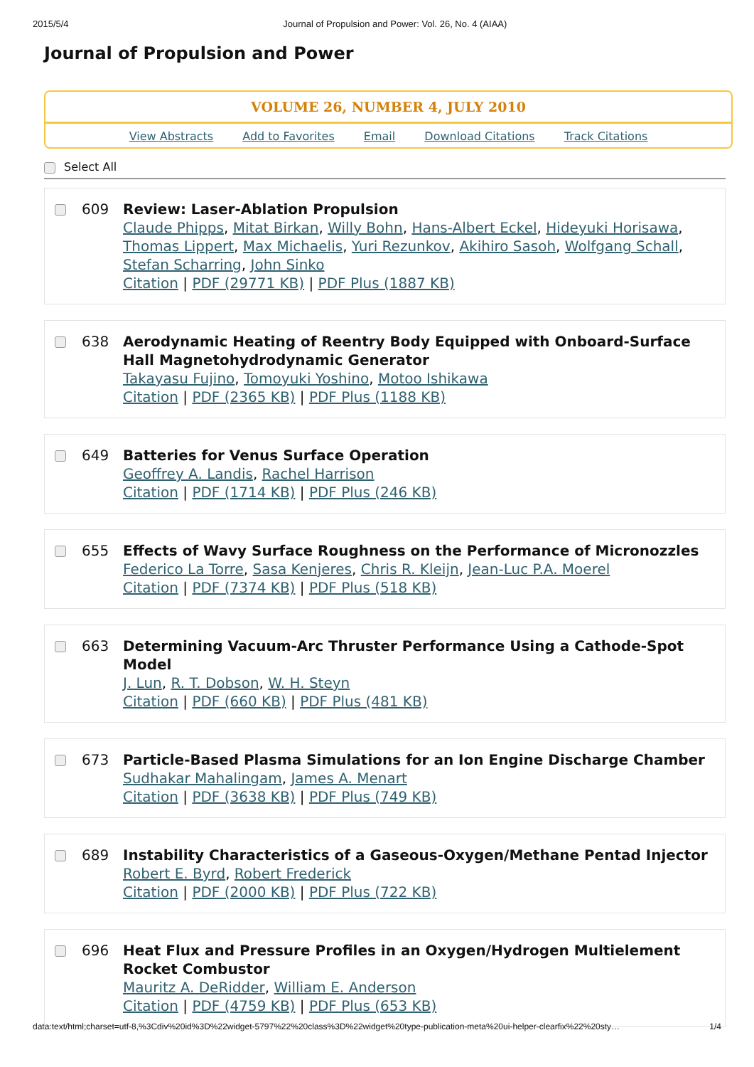2015/5/4 Journal of Propulsion and Power: Vol. 26, No. 4 (AIAA)
Journal of Propulsion and Power
VOLUME 26, NUMBER 4, JULY 2010
View Abstracts Add to Favorites Email Download Citations Track Citations
Select All
609 Review: Laser-Ablation Propulsion
Claude Phipps, Mitat Birkan, Willy Bohn, Hans-Albert Eckel, Hideyuki Horisawa, Thomas Lippert, Max Michaelis, Yuri Rezunkov, Akihiro Sasoh, Wolfgang Schall, Stefan Scharring, John Sinko
Citation | PDF (29771 KB) | PDF Plus (1887 KB)
638 Aerodynamic Heating of Reentry Body Equipped with Onboard-Surface Hall Magnetohydrodynamic Generator
Takayasu Fujino, Tomoyuki Yoshino, Motoo Ishikawa
Citation | PDF (2365 KB) | PDF Plus (1188 KB)
649 Batteries for Venus Surface Operation
Geoffrey A. Landis, Rachel Harrison
Citation | PDF (1714 KB) | PDF Plus (246 KB)
655 Effects of Wavy Surface Roughness on the Performance of Micronozzles
Federico La Torre, Sasa Kenjeres, Chris R. Kleijn, Jean-Luc P.A. Moerel
Citation | PDF (7374 KB) | PDF Plus (518 KB)
663 Determining Vacuum-Arc Thruster Performance Using a Cathode-Spot Model
J. Lun, R. T. Dobson, W. H. Steyn
Citation | PDF (660 KB) | PDF Plus (481 KB)
673 Particle-Based Plasma Simulations for an Ion Engine Discharge Chamber
Sudhakar Mahalingam, James A. Menart
Citation | PDF (3638 KB) | PDF Plus (749 KB)
689 Instability Characteristics of a Gaseous-Oxygen/Methane Pentad Injector
Robert E. Byrd, Robert Frederick
Citation | PDF (2000 KB) | PDF Plus (722 KB)
696 Heat Flux and Pressure Profiles in an Oxygen/Hydrogen Multielement Rocket Combustor
Mauritz A. DeRidder, William E. Anderson
Citation | PDF (4759 KB) | PDF Plus (653 KB)
data:text/html;charset=utf-8,%3Cdiv%20id%3D%22widget-5797%22%20class%3D%22widget%20type-publication-meta%20ui-helper-clearfix%22%20sty… 1/4